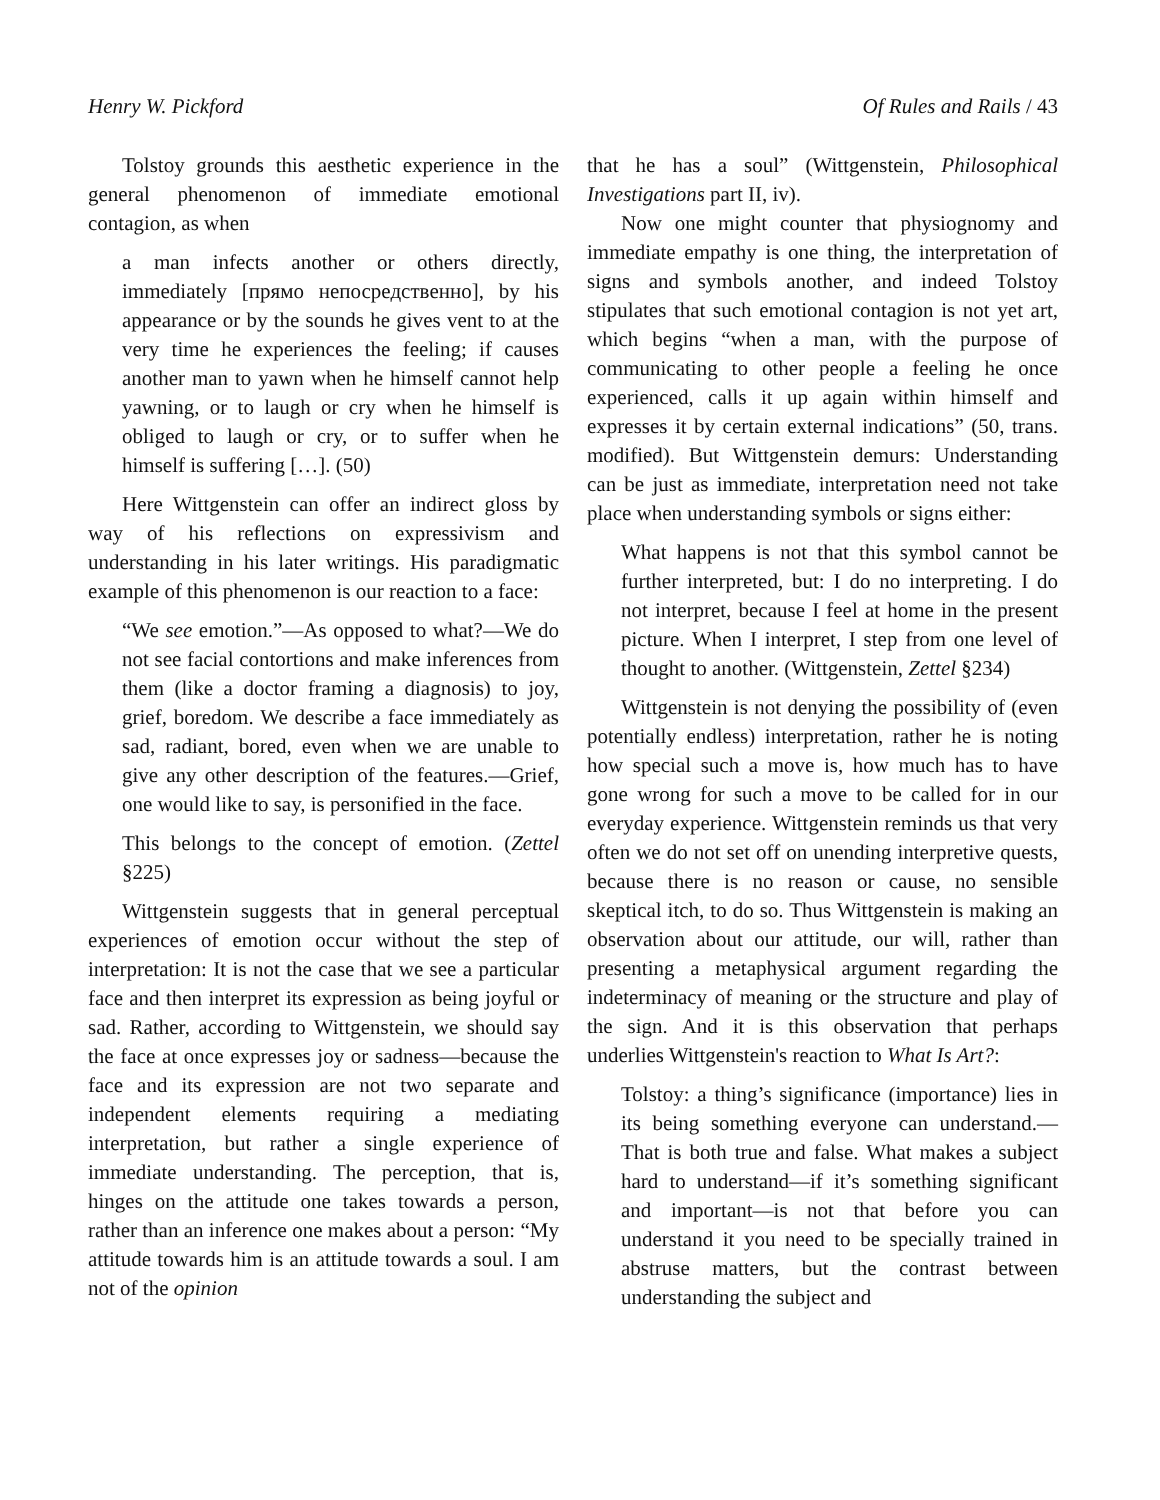Henry W. Pickford Of Rules and Rails / 43
Tolstoy grounds this aesthetic experience in the general phenomenon of immediate emotional contagion, as when
a man infects another or others directly, immediately [прямо непосредственно], by his appearance or by the sounds he gives vent to at the very time he experiences the feeling; if causes another man to yawn when he himself cannot help yawning, or to laugh or cry when he himself is obliged to laugh or cry, or to suffer when he himself is suffering […]. (50)
Here Wittgenstein can offer an indirect gloss by way of his reflections on expressivism and understanding in his later writings. His paradigmatic example of this phenomenon is our reaction to a face:
“We see emotion.”—As opposed to what?—We do not see facial contortions and make inferences from them (like a doctor framing a diagnosis) to joy, grief, boredom. We describe a face immediately as sad, radiant, bored, even when we are unable to give any other description of the features.—Grief, one would like to say, is personified in the face.
This belongs to the concept of emotion. (Zettel §225)
Wittgenstein suggests that in general perceptual experiences of emotion occur without the step of interpretation: It is not the case that we see a particular face and then interpret its expression as being joyful or sad. Rather, according to Wittgenstein, we should say the face at once expresses joy or sadness—because the face and its expression are not two separate and independent elements requiring a mediating interpretation, but rather a single experience of immediate understanding. The perception, that is, hinges on the attitude one takes towards a person, rather than an inference one makes about a person: “My attitude towards him is an attitude towards a soul. I am not of the opinion
that he has a soul” (Wittgenstein, Philosophical Investigations part II, iv).
Now one might counter that physiognomy and immediate empathy is one thing, the interpretation of signs and symbols another, and indeed Tolstoy stipulates that such emotional contagion is not yet art, which begins “when a man, with the purpose of communicating to other people a feeling he once experienced, calls it up again within himself and expresses it by certain external indications” (50, trans. modified). But Wittgenstein demurs: Understanding can be just as immediate, interpretation need not take place when understanding symbols or signs either:
What happens is not that this symbol cannot be further interpreted, but: I do no interpreting. I do not interpret, because I feel at home in the present picture. When I interpret, I step from one level of thought to another. (Wittgenstein, Zettel §234)
Wittgenstein is not denying the possibility of (even potentially endless) interpretation, rather he is noting how special such a move is, how much has to have gone wrong for such a move to be called for in our everyday experience. Wittgenstein reminds us that very often we do not set off on unending interpretive quests, because there is no reason or cause, no sensible skeptical itch, to do so. Thus Wittgenstein is making an observation about our attitude, our will, rather than presenting a metaphysical argument regarding the indeterminacy of meaning or the structure and play of the sign. And it is this observation that perhaps underlies Wittgenstein's reaction to What Is Art?:
Tolstoy: a thing’s significance (importance) lies in its being something everyone can understand.—That is both true and false. What makes a subject hard to understand—if it’s something significant and important—is not that before you can understand it you need to be specially trained in abstruse matters, but the contrast between understanding the subject and